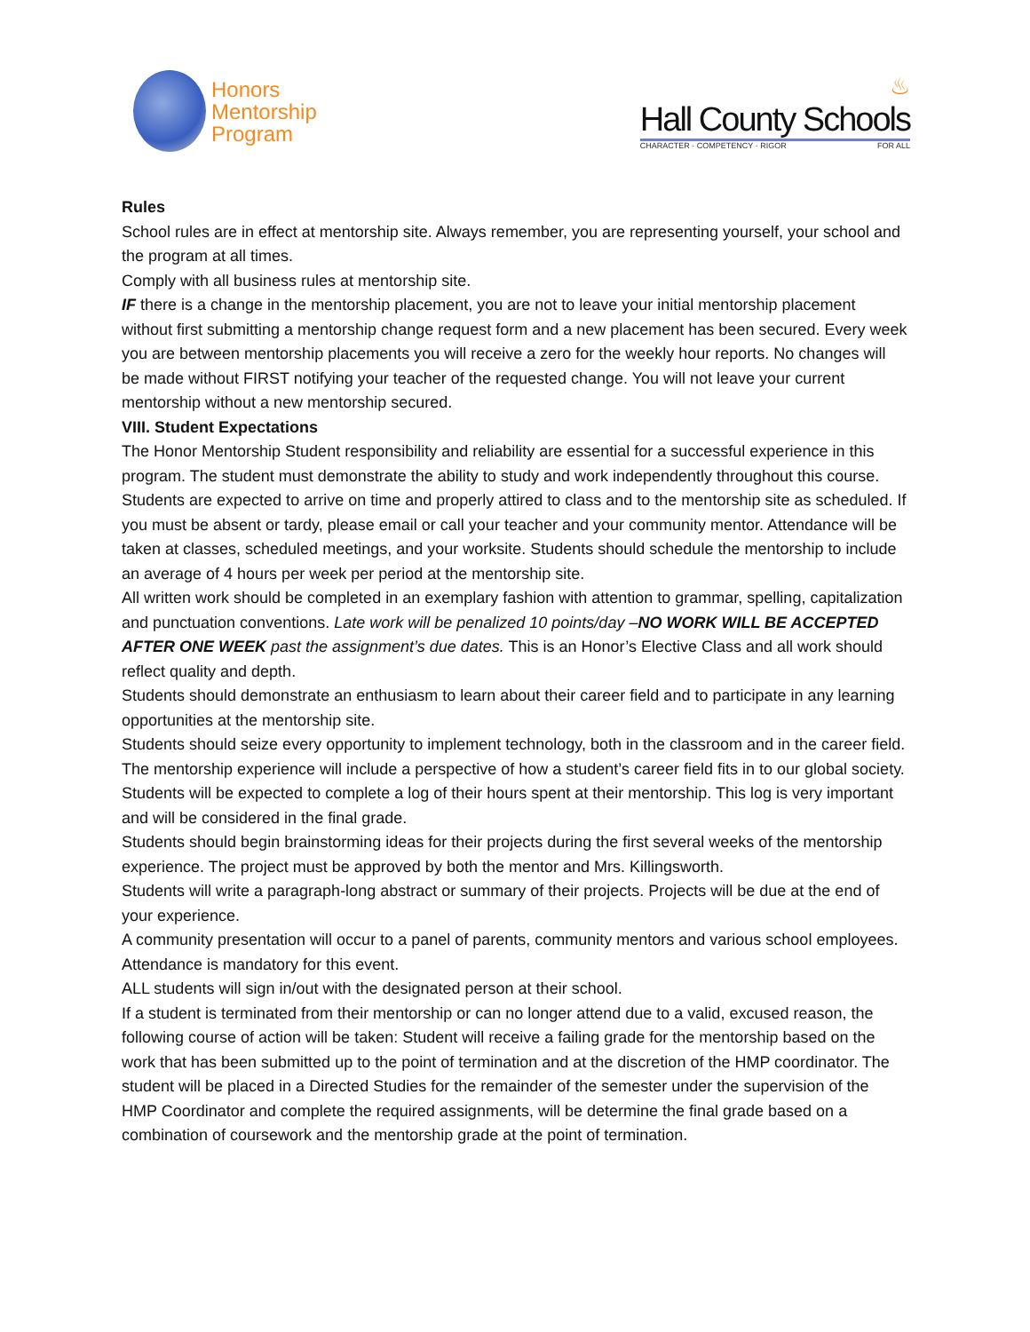Honors
Mentorship
Program
♨
Hall County Schools
CHARACTER · COMPETENCY · RIGOR FOR ALL
Rules
School rules are in effect at mentorship site. Always remember, you are representing yourself, your school and the program at all times.
Comply with all business rules at mentorship site.
IF there is a change in the mentorship placement, you are not to leave your initial mentorship placement without first submitting a mentorship change request form and a new placement has been secured. Every week you are between mentorship placements you will receive a zero for the weekly hour reports. No changes will be made without FIRST notifying your teacher of the requested change. You will not leave your current mentorship without a new mentorship secured.
VIII. Student Expectations
The Honor Mentorship Student responsibility and reliability are essential for a successful experience in this program. The student must demonstrate the ability to study and work independently throughout this course. Students are expected to arrive on time and properly attired to class and to the mentorship site as scheduled. If you must be absent or tardy, please email or call your teacher and your community mentor. Attendance will be taken at classes, scheduled meetings, and your worksite. Students should schedule the mentorship to include an average of 4 hours per week per period at the mentorship site.
All written work should be completed in an exemplary fashion with attention to grammar, spelling, capitalization and punctuation conventions. Late work will be penalized 10 points/day –NO WORK WILL BE ACCEPTED AFTER ONE WEEK past the assignment’s due dates. This is an Honor’s Elective Class and all work should reflect quality and depth.
Students should demonstrate an enthusiasm to learn about their career field and to participate in any learning opportunities at the mentorship site.
Students should seize every opportunity to implement technology, both in the classroom and in the career field.
The mentorship experience will include a perspective of how a student’s career field fits in to our global society.
Students will be expected to complete a log of their hours spent at their mentorship. This log is very important and will be considered in the final grade.
Students should begin brainstorming ideas for their projects during the first several weeks of the mentorship experience. The project must be approved by both the mentor and Mrs. Killingsworth.
Students will write a paragraph-long abstract or summary of their projects. Projects will be due at the end of your experience.
A community presentation will occur to a panel of parents, community mentors and various school employees. Attendance is mandatory for this event.
ALL students will sign in/out with the designated person at their school.
If a student is terminated from their mentorship or can no longer attend due to a valid, excused reason, the following course of action will be taken: Student will receive a failing grade for the mentorship based on the work that has been submitted up to the point of termination and at the discretion of the HMP coordinator. The student will be placed in a Directed Studies for the remainder of the semester under the supervision of the HMP Coordinator and complete the required assignments, will be determine the final grade based on a combination of coursework and the mentorship grade at the point of termination.